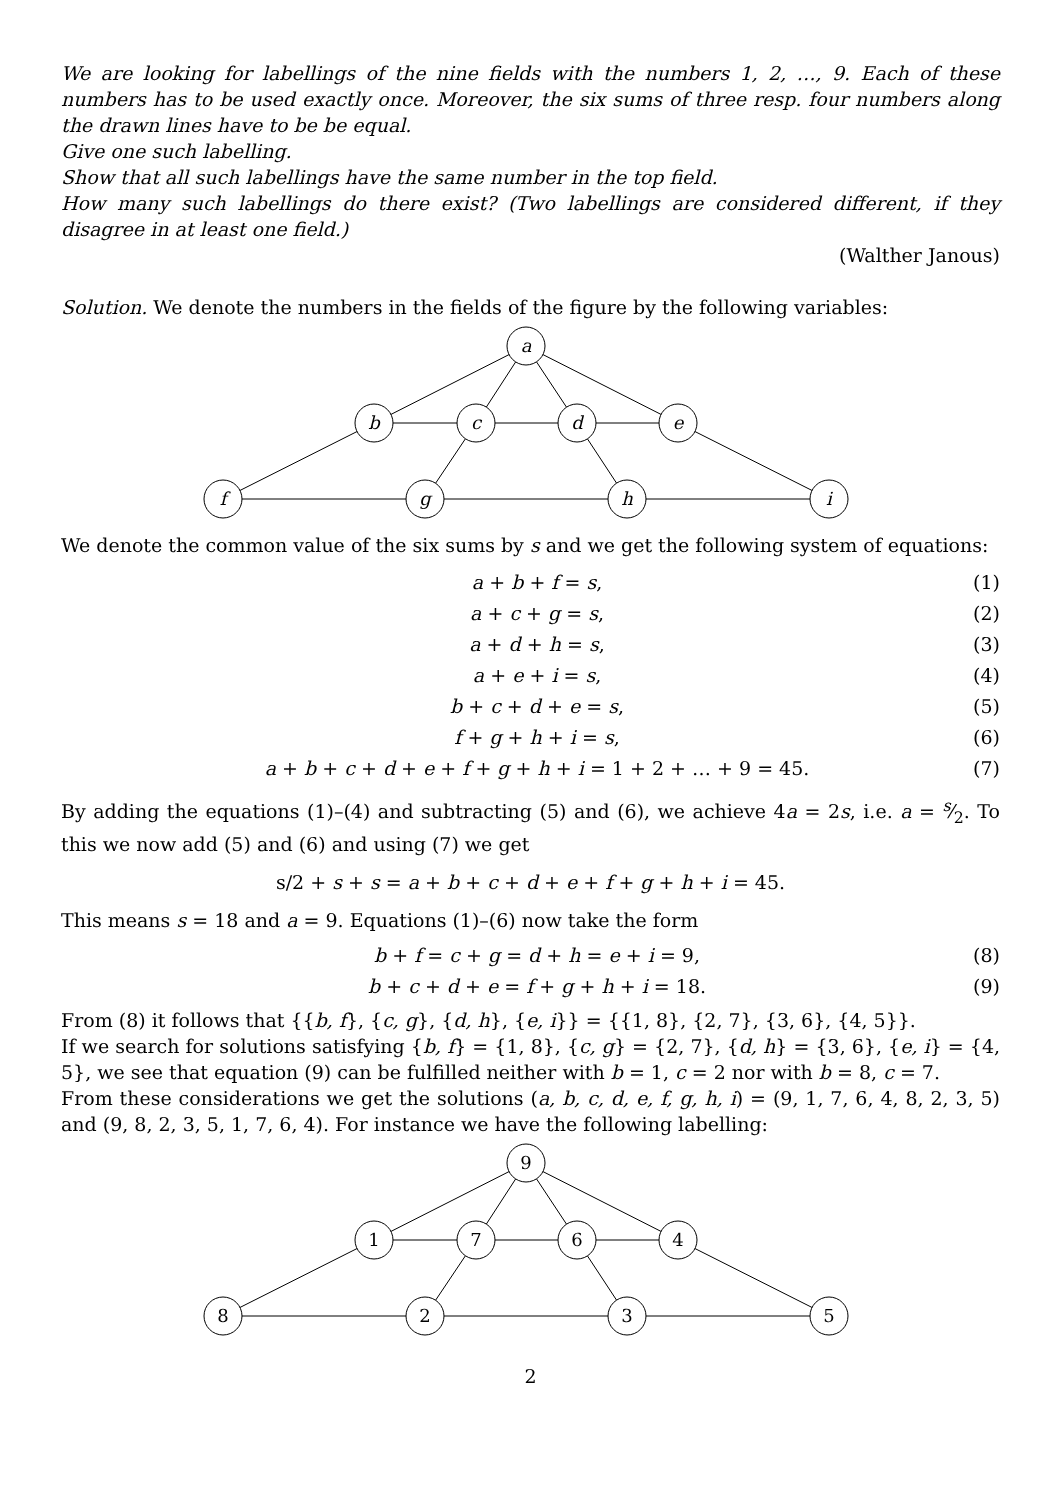We are looking for labellings of the nine fields with the numbers 1, 2, …, 9. Each of these numbers has to be used exactly once. Moreover, the six sums of three resp. four numbers along the drawn lines have to be be equal.
Give one such labelling.
Show that all such labellings have the same number in the top field.
How many such labellings do there exist? (Two labellings are considered different, if they disagree in at least one field.)
(Walther Janous)
Solution. We denote the numbers in the fields of the figure by the following variables:
a
b
c
d
e
f
g
h
i
We denote the common value of the six sums by s and we get the following system of equations:
a + b + f = s, (1)
a + c + g = s, (2)
a + d + h = s, (3)
a + e + i = s, (4)
b + c + d + e = s, (5)
f + g + h + i = s, (6)
a + b + c + d + e + f + g + h + i = 1 + 2 + … + 9 = 45. (7)
By adding the equations (1)–(4) and subtracting (5) and (6), we achieve 4a = 2s, i.e. a = s⁄2. To this we now add (5) and (6) and using (7) we get
s/2 + s + s = a + b + c + d + e + f + g + h + i = 45.
This means s = 18 and a = 9. Equations (1)–(6) now take the form
b + f = c + g = d + h = e + i = 9, (8)
b + c + d + e = f + g + h + i = 18. (9)
From (8) it follows that {{b, f}, {c, g}, {d, h}, {e, i}} = {{1, 8}, {2, 7}, {3, 6}, {4, 5}}.
If we search for solutions satisfying {b, f} = {1, 8}, {c, g} = {2, 7}, {d, h} = {3, 6}, {e, i} = {4, 5}, we see that equation (9) can be fulfilled neither with b = 1, c = 2 nor with b = 8, c = 7.
From these considerations we get the solutions (a, b, c, d, e, f, g, h, i) = (9, 1, 7, 6, 4, 8, 2, 3, 5) and (9, 8, 2, 3, 5, 1, 7, 6, 4). For instance we have the following labelling:
9
1
7
6
4
8
2
3
5
2